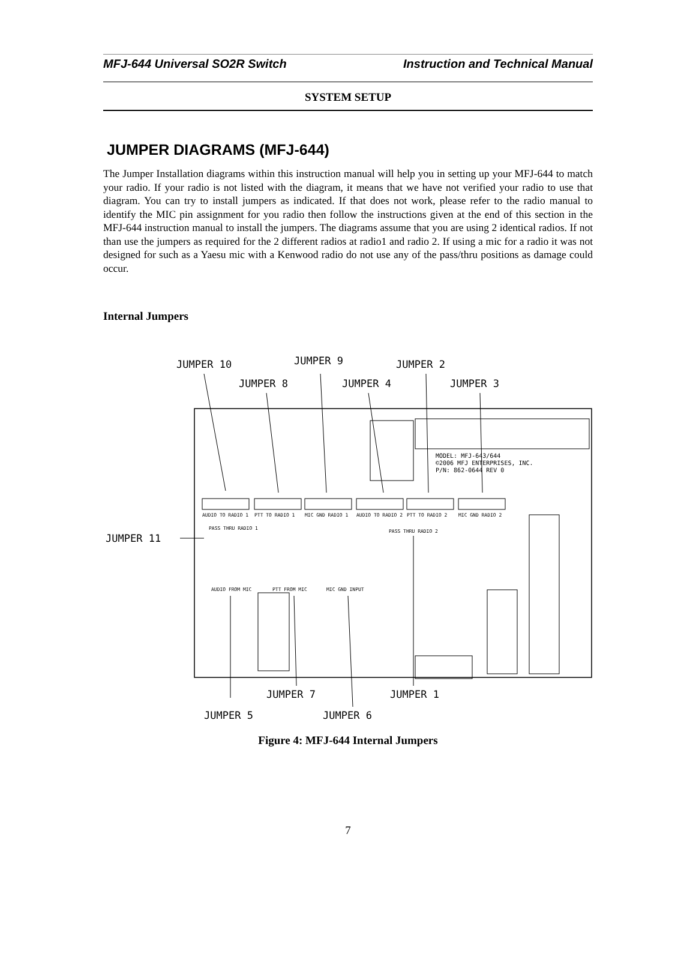MFJ-644 Universal SO2R Switch Instruction and Technical Manual
SYSTEM SETUP
JUMPER DIAGRAMS (MFJ-644)
The Jumper Installation diagrams within this instruction manual will help you in setting up your MFJ-644 to match your radio. If your radio is not listed with the diagram, it means that we have not verified your radio to use that diagram. You can try to install jumpers as indicated. If that does not work, please refer to the radio manual to identify the MIC pin assignment for you radio then follow the instructions given at the end of this section in the MFJ-644 instruction manual to install the jumpers. The diagrams assume that you are using 2 identical radios. If not than use the jumpers as required for the 2 different radios at radio1 and radio 2. If using a mic for a radio it was not designed for such as a Yaesu mic with a Kenwood radio do not use any of the pass/thru positions as damage could occur.
Internal Jumpers
JUMPER 10
JUMPER 9
JUMPER 2
JUMPER 8
JUMPER 4
JUMPER 3
JUMPER 11
JUMPER 7
JUMPER 1
JUMPER 5
JUMPER 6
MODEL: MFJ-643/644
©2006 MFJ ENTERPRISES, INC.
P/N: 862-0644 REV 0
AUDIO TO RADIO 1
PTT TO RADIO 1
MIC GND RADIO 1
AUDIO TO RADIO 2
PTT TO RADIO 2
MIC GND RADIO 2
PASS THRU RADIO 1
PASS THRU RADIO 2
AUDIO FROM MIC
PTT FROM MIC
MIC GND INPUT
Figure 4: MFJ-644 Internal Jumpers
7